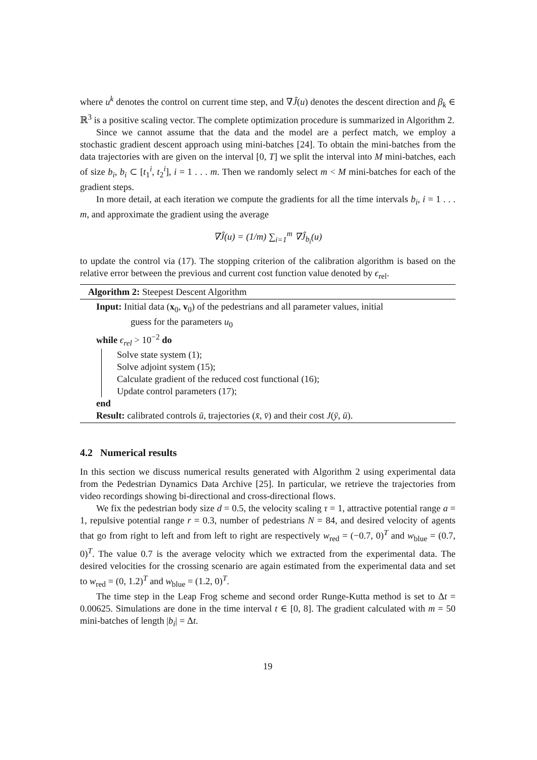where u<sup>k</sup> denotes the control on current time step, and ∇Ĵ(u) denotes the descent direction and β<sub>k</sub> ∈ ℝ<sup>3</sup> is a positive scaling vector. The complete optimization procedure is summarized in Algorithm 2.
Since we cannot assume that the data and the model are a perfect match, we employ a stochastic gradient descent approach using mini-batches [24]. To obtain the mini-batches from the data trajectories with are given on the interval [0, T] we split the interval into M mini-batches, each of size b<sub>i</sub>, b<sub>i</sub> ⊂ [t<sub>1</sub><sup>i</sup>, t<sub>2</sub><sup>i</sup>], i = 1 . . . m. Then we randomly select m < M mini-batches for each of the gradient steps.
In more detail, at each iteration we compute the gradients for all the time intervals b<sub>i</sub>, i = 1 . . . m, and approximate the gradient using the average
∇Ĵ(u) = (1/m) ∑<sub>i=1</sub><sup>m</sup> ∇Ĵ<sub>b<sub>i</sub></sub>(u)
to update the control via (17). The stopping criterion of the calibration algorithm is based on the relative error between the previous and current cost function value denoted by ϵ<sub>rel</sub>.
Algorithm 2: Steepest Descent Algorithm
Input: Initial data (x<sub>0</sub>, v<sub>0</sub>) of the pedestrians and all parameter values, initial
guess for the parameters u<sub>0</sub>
while ϵ<sub>rel</sub> > 10<sup>−2</sup> do
Solve state system (1);
Solve adjoint system (15);
Calculate gradient of the reduced cost functional (16);
Update control parameters (17);
end
Result: calibrated controls ū, trajectories (x̄, v̄) and their cost J(ȳ, ū).
4.2 Numerical results
In this section we discuss numerical results generated with Algorithm 2 using experimental data from the Pedestrian Dynamics Data Archive [25]. In particular, we retrieve the trajectories from video recordings showing bi-directional and cross-directional flows.
We fix the pedestrian body size d = 0.5, the velocity scaling τ = 1, attractive potential range a = 1, repulsive potential range r = 0.3, number of pedestrians N = 84, and desired velocity of agents that go from right to left and from left to right are respectively w<sub>red</sub> = (−0.7, 0)<sup>T</sup> and w<sub>blue</sub> = (0.7, 0)<sup>T</sup>. The value 0.7 is the average velocity which we extracted from the experimental data. The desired velocities for the crossing scenario are again estimated from the experimental data and set to w<sub>red</sub> = (0, 1.2)<sup>T</sup> and w<sub>blue</sub> = (1.2, 0)<sup>T</sup>.
The time step in the Leap Frog scheme and second order Runge-Kutta method is set to Δt = 0.00625. Simulations are done in the time interval t ∈ [0, 8]. The gradient calculated with m = 50 mini-batches of length |b<sub>i</sub>| = Δt.
19